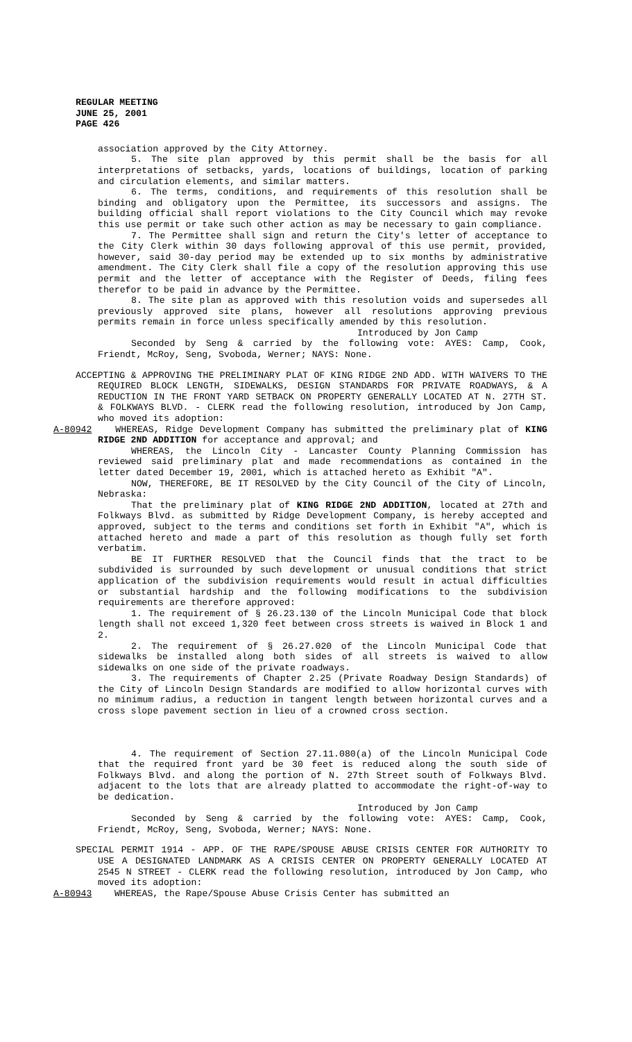REGULAR MEETING
JUNE 25, 2001
PAGE 426
association approved by the City Attorney.
5. The site plan approved by this permit shall be the basis for all interpretations of setbacks, yards, locations of buildings, location of parking and circulation elements, and similar matters.
6. The terms, conditions, and requirements of this resolution shall be binding and obligatory upon the Permittee, its successors and assigns. The building official shall report violations to the City Council which may revoke this use permit or take such other action as may be necessary to gain compliance.
7. The Permittee shall sign and return the City's letter of acceptance to the City Clerk within 30 days following approval of this use permit, provided, however, said 30-day period may be extended up to six months by administrative amendment. The City Clerk shall file a copy of the resolution approving this use permit and the letter of acceptance with the Register of Deeds, filing fees therefor to be paid in advance by the Permittee.
8. The site plan as approved with this resolution voids and supersedes all previously approved site plans, however all resolutions approving previous permits remain in force unless specifically amended by this resolution.
Introduced by Jon Camp
Seconded by Seng & carried by the following vote: AYES: Camp, Cook, Friendt, McRoy, Seng, Svoboda, Werner; NAYS: None.
ACCEPTING & APPROVING THE PRELIMINARY PLAT OF KING RIDGE 2ND ADD. WITH WAIVERS TO THE REQUIRED BLOCK LENGTH, SIDEWALKS, DESIGN STANDARDS FOR PRIVATE ROADWAYS, & A REDUCTION IN THE FRONT YARD SETBACK ON PROPERTY GENERALLY LOCATED AT N. 27TH ST. & FOLKWAYS BLVD. - CLERK read the following resolution, introduced by Jon Camp, who moved its adoption:
A-80942 WHEREAS, Ridge Development Company has submitted the preliminary plat of KING RIDGE 2ND ADDITION for acceptance and approval; and
WHEREAS, the Lincoln City - Lancaster County Planning Commission has reviewed said preliminary plat and made recommendations as contained in the letter dated December 19, 2001, which is attached hereto as Exhibit "A".
NOW, THEREFORE, BE IT RESOLVED by the City Council of the City of Lincoln, Nebraska:
That the preliminary plat of KING RIDGE 2ND ADDITION, located at 27th and Folkways Blvd. as submitted by Ridge Development Company, is hereby accepted and approved, subject to the terms and conditions set forth in Exhibit "A", which is attached hereto and made a part of this resolution as though fully set forth verbatim.
BE IT FURTHER RESOLVED that the Council finds that the tract to be subdivided is surrounded by such development or unusual conditions that strict application of the subdivision requirements would result in actual difficulties or substantial hardship and the following modifications to the subdivision requirements are therefore approved:
1. The requirement of § 26.23.130 of the Lincoln Municipal Code that block length shall not exceed 1,320 feet between cross streets is waived in Block 1 and 2.
2. The requirement of § 26.27.020 of the Lincoln Municipal Code that sidewalks be installed along both sides of all streets is waived to allow sidewalks on one side of the private roadways.
3. The requirements of Chapter 2.25 (Private Roadway Design Standards) of the City of Lincoln Design Standards are modified to allow horizontal curves with no minimum radius, a reduction in tangent length between horizontal curves and a cross slope pavement section in lieu of a crowned cross section.
4. The requirement of Section 27.11.080(a) of the Lincoln Municipal Code that the required front yard be 30 feet is reduced along the south side of Folkways Blvd. and along the portion of N. 27th Street south of Folkways Blvd. adjacent to the lots that are already platted to accommodate the right-of-way to be dedication.
Introduced by Jon Camp
Seconded by Seng & carried by the following vote: AYES: Camp, Cook, Friendt, McRoy, Seng, Svoboda, Werner; NAYS: None.
SPECIAL PERMIT 1914 - APP. OF THE RAPE/SPOUSE ABUSE CRISIS CENTER FOR AUTHORITY TO USE A DESIGNATED LANDMARK AS A CRISIS CENTER ON PROPERTY GENERALLY LOCATED AT 2545 N STREET - CLERK read the following resolution, introduced by Jon Camp, who moved its adoption:
A-80943 WHEREAS, the Rape/Spouse Abuse Crisis Center has submitted an